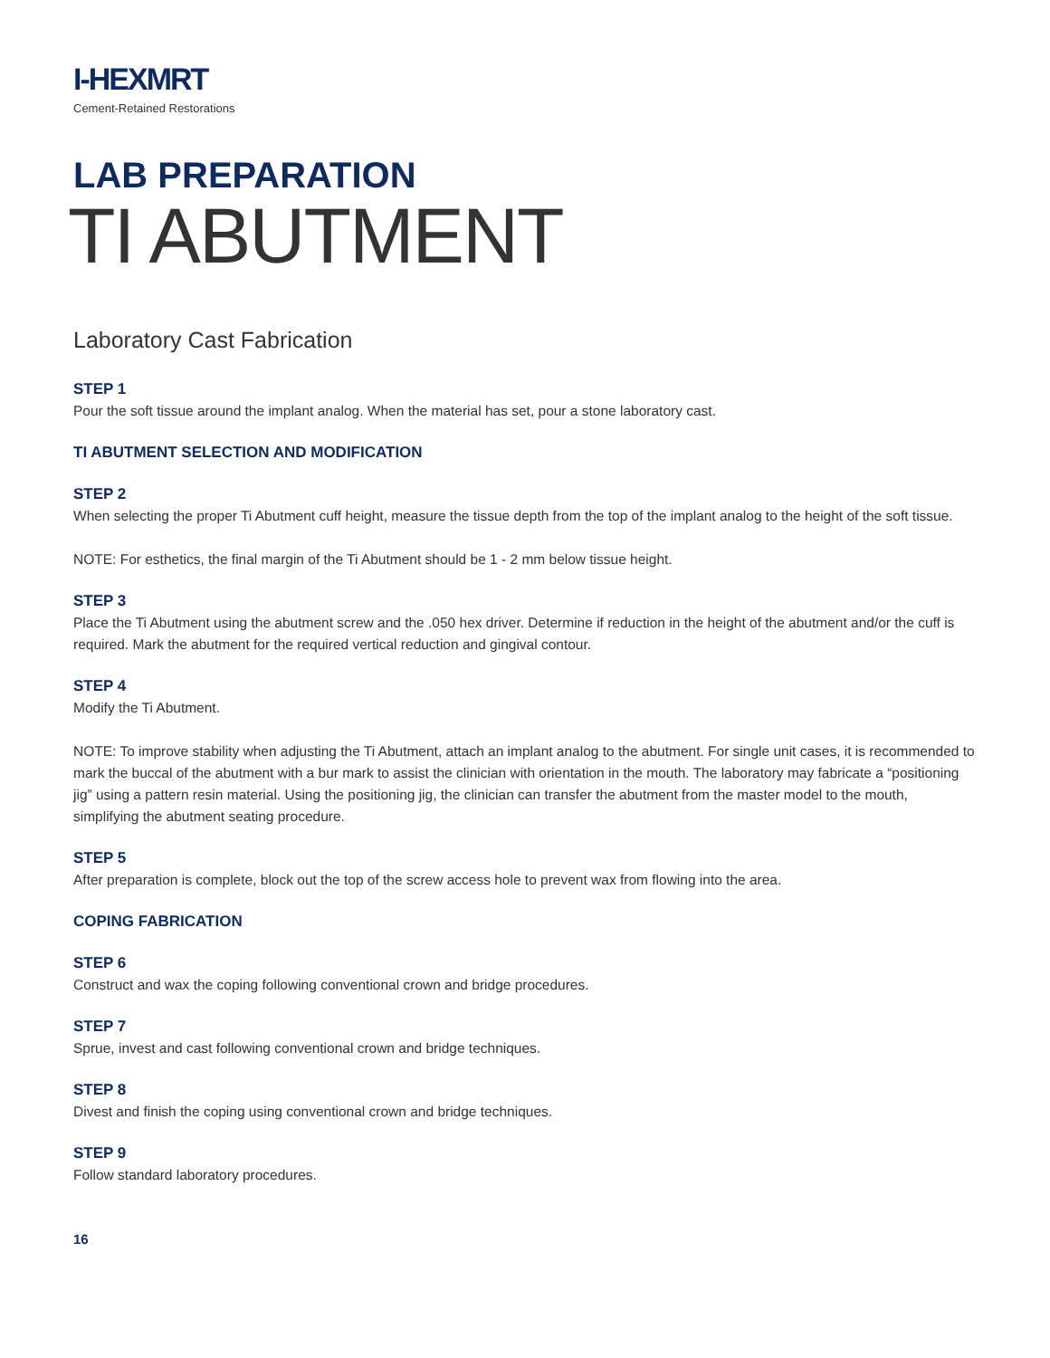I-HEXMRT
Cement-Retained Restorations
LAB PREPARATION
TI ABUTMENT
Laboratory Cast Fabrication
STEP 1
Pour the soft tissue around the implant analog. When the material has set, pour a stone laboratory cast.
TI ABUTMENT SELECTION AND MODIFICATION
STEP 2
When selecting the proper Ti Abutment cuff height, measure the tissue depth from the top of the implant analog to the height of the soft tissue.
NOTE: For esthetics, the final margin of the Ti Abutment should be 1 - 2 mm below tissue height.
STEP 3
Place the Ti Abutment using the abutment screw and the .050 hex driver. Determine if reduction in the height of the abutment and/or the cuff is required. Mark the abutment for the required vertical reduction and gingival contour.
STEP 4
Modify the Ti Abutment.
NOTE: To improve stability when adjusting the Ti Abutment, attach an implant analog to the abutment. For single unit cases, it is recommended to mark the buccal of the abutment with a bur mark to assist the clinician with orientation in the mouth. The laboratory may fabricate a “positioning jig” using a pattern resin material. Using the positioning jig, the clinician can transfer the abutment from the master model to the mouth, simplifying the abutment seating procedure.
STEP 5
After preparation is complete, block out the top of the screw access hole to prevent wax from flowing into the area.
COPING FABRICATION
STEP 6
Construct and wax the coping following conventional crown and bridge procedures.
STEP 7
Sprue, invest and cast following conventional crown and bridge techniques.
STEP 8
Divest and finish the coping using conventional crown and bridge techniques.
STEP 9
Follow standard laboratory procedures.
16